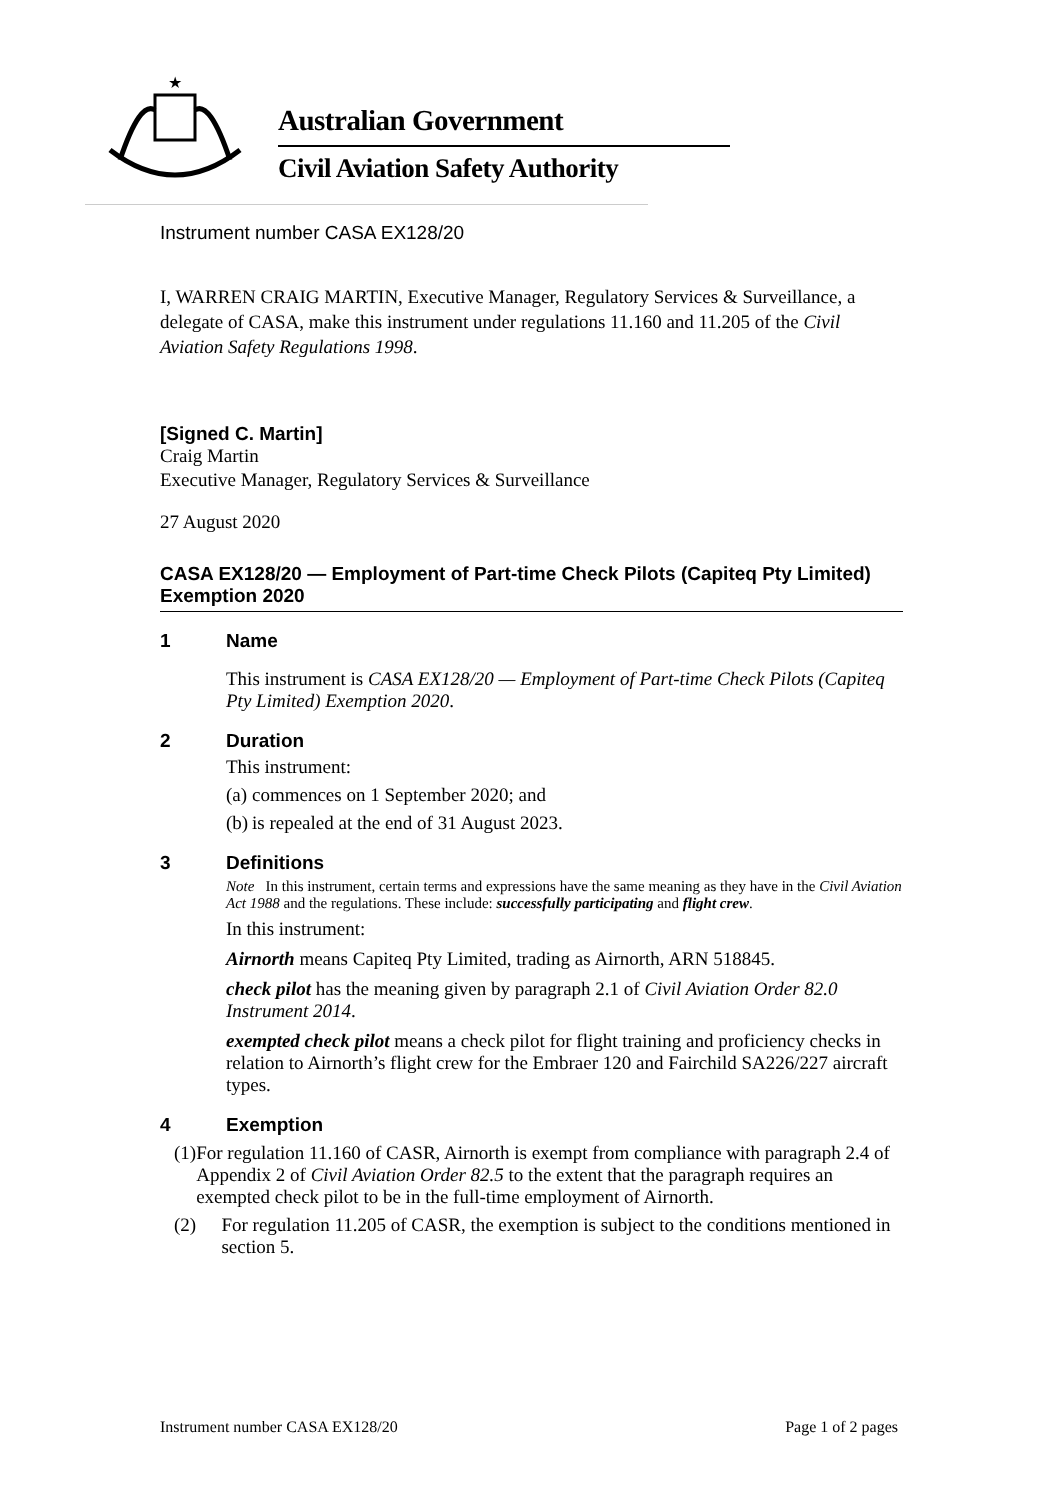★
Australian Government
Civil Aviation Safety Authority
Instrument number CASA EX128/20
I, WARREN CRAIG MARTIN, Executive Manager, Regulatory Services & Surveillance, a delegate of CASA, make this instrument under regulations 11.160 and 11.205 of the Civil Aviation Safety Regulations 1998.
[Signed C. Martin]
Craig Martin
Executive Manager, Regulatory Services & Surveillance
27 August 2020
CASA EX128/20 — Employment of Part-time Check Pilots (Capiteq Pty Limited) Exemption 2020
1 Name
This instrument is CASA EX128/20 — Employment of Part-time Check Pilots (Capiteq Pty Limited) Exemption 2020.
2 Duration
This instrument:
(a) commences on 1 September 2020; and
(b) is repealed at the end of 31 August 2023.
3 Definitions
Note In this instrument, certain terms and expressions have the same meaning as they have in the Civil Aviation Act 1988 and the regulations. These include: successfully participating and flight crew.
In this instrument:
Airnorth means Capiteq Pty Limited, trading as Airnorth, ARN 518845.
check pilot has the meaning given by paragraph 2.1 of Civil Aviation Order 82.0 Instrument 2014.
exempted check pilot means a check pilot for flight training and proficiency checks in relation to Airnorth’s flight crew for the Embraer 120 and Fairchild SA226/227 aircraft types.
4 Exemption
(1) For regulation 11.160 of CASR, Airnorth is exempt from compliance with paragraph 2.4 of Appendix 2 of Civil Aviation Order 82.5 to the extent that the paragraph requires an exempted check pilot to be in the full-time employment of Airnorth.
(2) For regulation 11.205 of CASR, the exemption is subject to the conditions mentioned in section 5.
Instrument number CASA EX128/20 Page 1 of 2 pages